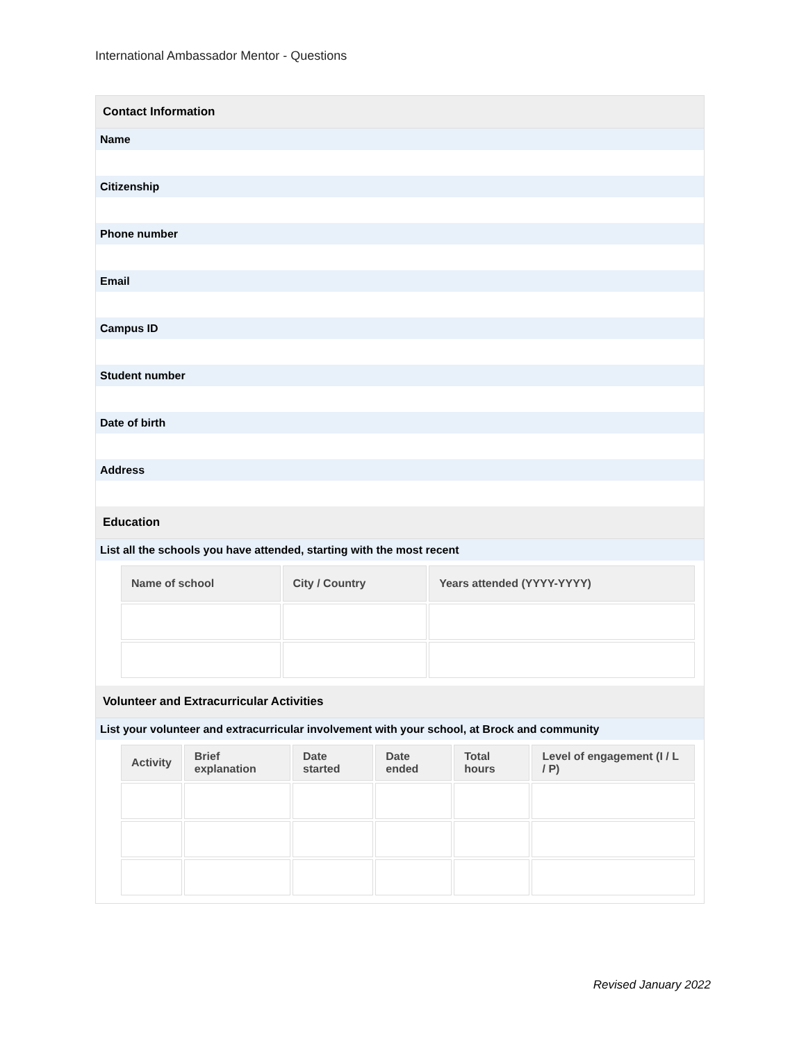International Ambassador Mentor - Questions
Contact Information
Name
Citizenship
Phone number
Email
Campus ID
Student number
Date of birth
Address
Education
List all the schools you have attended, starting with the most recent
| Name of school | City / Country | Years attended (YYYY-YYYY) |
| --- | --- | --- |
Volunteer and Extracurricular Activities
List your volunteer and extracurricular involvement with your school, at Brock and community
| Activity | Brief explanation | Date started | Date ended | Total hours | Level of engagement (I / L / P) |
| --- | --- | --- | --- | --- | --- |
Revised January 2022